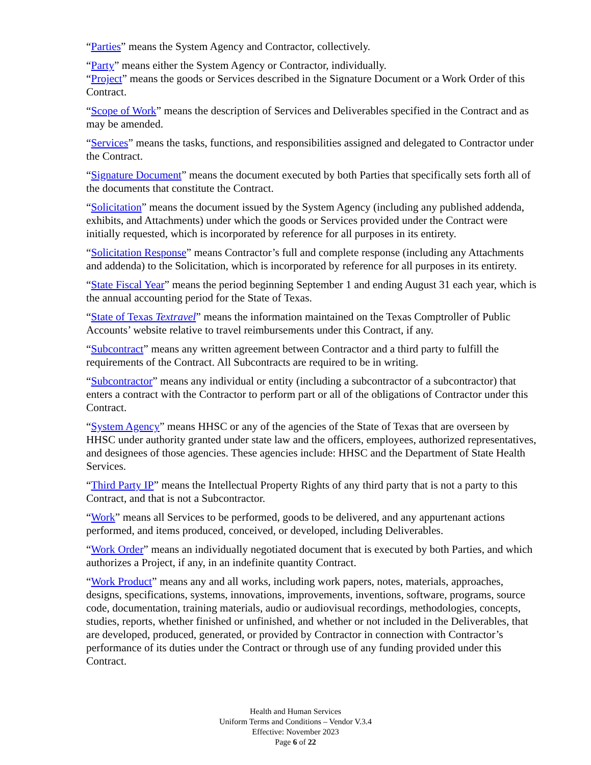“Parties” means the System Agency and Contractor, collectively.
“Party” means either the System Agency or Contractor, individually.
“Project” means the goods or Services described in the Signature Document or a Work Order of this Contract.
“Scope of Work” means the description of Services and Deliverables specified in the Contract and as may be amended.
“Services” means the tasks, functions, and responsibilities assigned and delegated to Contractor under the Contract.
“Signature Document” means the document executed by both Parties that specifically sets forth all of the documents that constitute the Contract.
“Solicitation” means the document issued by the System Agency (including any published addenda, exhibits, and Attachments) under which the goods or Services provided under the Contract were initially requested, which is incorporated by reference for all purposes in its entirety.
“Solicitation Response” means Contractor’s full and complete response (including any Attachments and addenda) to the Solicitation, which is incorporated by reference for all purposes in its entirety.
“State Fiscal Year” means the period beginning September 1 and ending August 31 each year, which is the annual accounting period for the State of Texas.
“State of Texas Textravel” means the information maintained on the Texas Comptroller of Public Accounts’ website relative to travel reimbursements under this Contract, if any.
“Subcontract” means any written agreement between Contractor and a third party to fulfill the requirements of the Contract. All Subcontracts are required to be in writing.
“Subcontractor” means any individual or entity (including a subcontractor of a subcontractor) that enters a contract with the Contractor to perform part or all of the obligations of Contractor under this Contract.
“System Agency” means HHSC or any of the agencies of the State of Texas that are overseen by HHSC under authority granted under state law and the officers, employees, authorized representatives, and designees of those agencies. These agencies include: HHSC and the Department of State Health Services.
“Third Party IP” means the Intellectual Property Rights of any third party that is not a party to this Contract, and that is not a Subcontractor.
“Work” means all Services to be performed, goods to be delivered, and any appurtenant actions performed, and items produced, conceived, or developed, including Deliverables.
“Work Order” means an individually negotiated document that is executed by both Parties, and which authorizes a Project, if any, in an indefinite quantity Contract.
“Work Product” means any and all works, including work papers, notes, materials, approaches, designs, specifications, systems, innovations, improvements, inventions, software, programs, source code, documentation, training materials, audio or audiovisual recordings, methodologies, concepts, studies, reports, whether finished or unfinished, and whether or not included in the Deliverables, that are developed, produced, generated, or provided by Contractor in connection with Contractor’s performance of its duties under the Contract or through use of any funding provided under this Contract.
Health and Human Services
Uniform Terms and Conditions – Vendor V.3.4
Effective: November 2023
Page 6 of 22